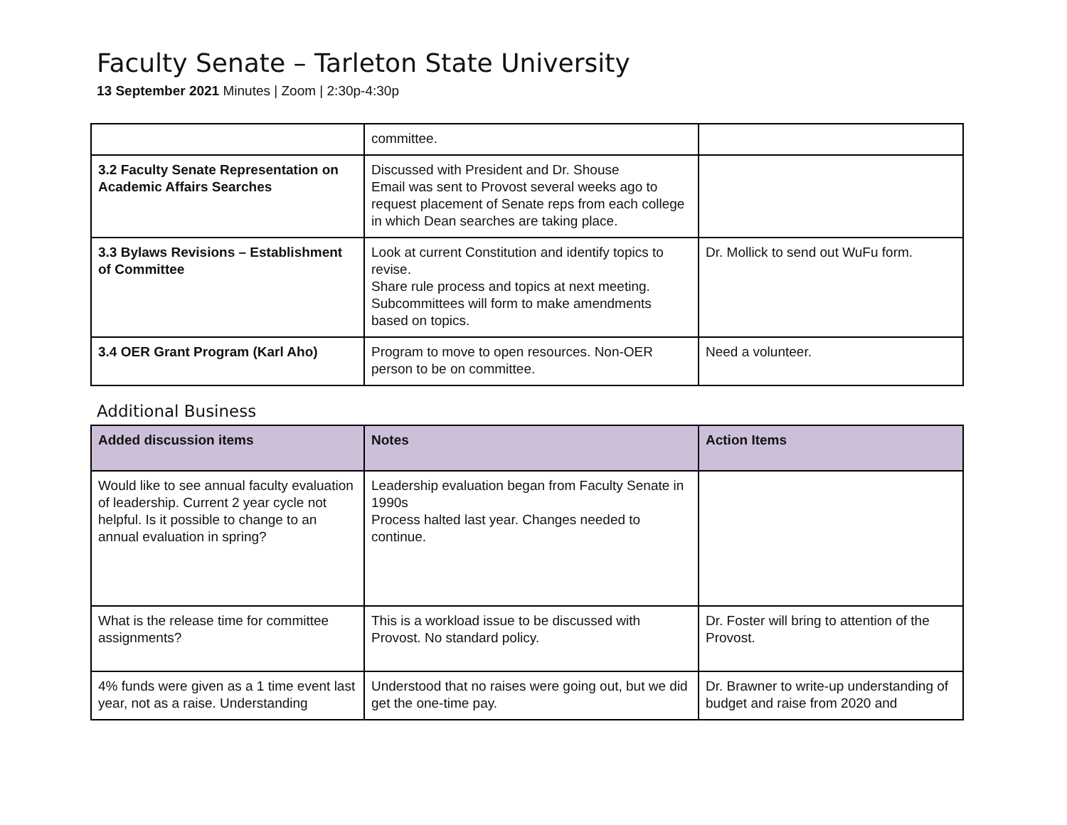Faculty Senate – Tarleton State University
13 September 2021 Minutes | Zoom | 2:30p-4:30p
| | committee. | |
| 3.2 Faculty Senate Representation on Academic Affairs Searches | Discussed with President and Dr. Shouse Email was sent to Provost several weeks ago to request placement of Senate reps from each college in which Dean searches are taking place. | |
| 3.3 Bylaws Revisions – Establishment of Committee | Look at current Constitution and identify topics to revise. Share rule process and topics at next meeting. Subcommittees will form to make amendments based on topics. | Dr. Mollick to send out WuFu form. |
| 3.4 OER Grant Program (Karl Aho) | Program to move to open resources. Non-OER person to be on committee. | Need a volunteer. |
Additional Business
| Added discussion items | Notes | Action Items |
| --- | --- | --- |
| Would like to see annual faculty evaluation of leadership. Current 2 year cycle not helpful. Is it possible to change to an annual evaluation in spring? | Leadership evaluation began from Faculty Senate in 1990s Process halted last year. Changes needed to continue. | |
| What is the release time for committee assignments? | This is a workload issue to be discussed with Provost. No standard policy. | Dr. Foster will bring to attention of the Provost. |
| 4% funds were given as a 1 time event last year, not as a raise. Understanding | Understood that no raises were going out, but we did get the one-time pay. | Dr. Brawner to write-up understanding of budget and raise from 2020 and |